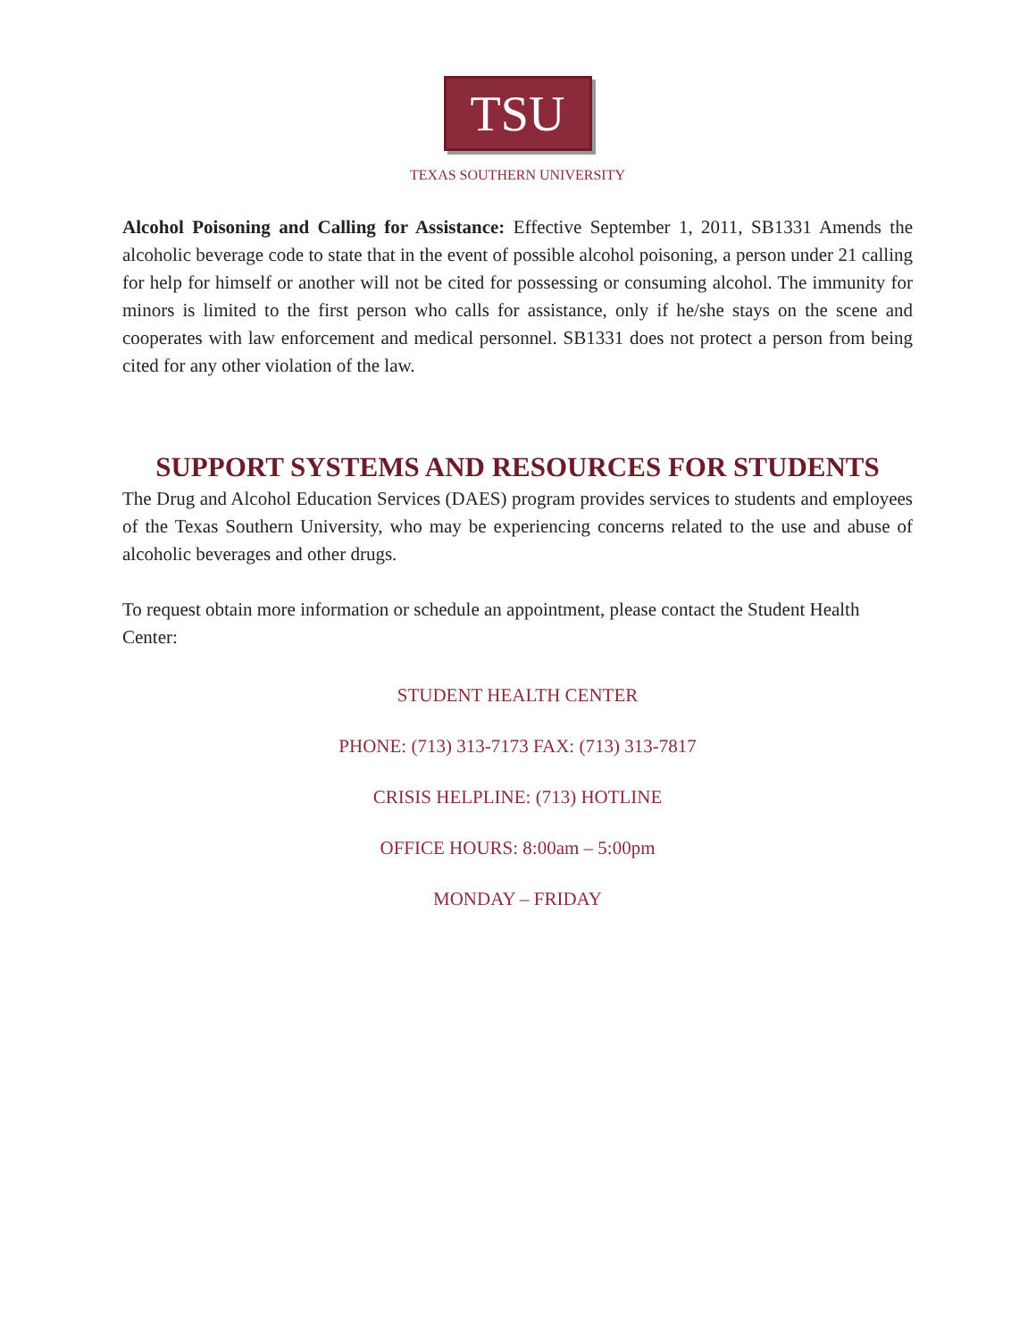TSU
TEXAS SOUTHERN UNIVERSITY
Alcohol Poisoning and Calling for Assistance: Effective September 1, 2011, SB1331 Amends the alcoholic beverage code to state that in the event of possible alcohol poisoning, a person under 21 calling for help for himself or another will not be cited for possessing or consuming alcohol. The immunity for minors is limited to the first person who calls for assistance, only if he/she stays on the scene and cooperates with law enforcement and medical personnel. SB1331 does not protect a person from being cited for any other violation of the law.
SUPPORT SYSTEMS AND RESOURCES FOR STUDENTS
The Drug and Alcohol Education Services (DAES) program provides services to students and employees of the Texas Southern University, who may be experiencing concerns related to the use and abuse of alcoholic beverages and other drugs.
To request obtain more information or schedule an appointment, please contact the Student Health Center:
STUDENT HEALTH CENTER
PHONE: (713) 313-7173 FAX: (713) 313-7817
CRISIS HELPLINE: (713) HOTLINE
OFFICE HOURS: 8:00am – 5:00pm
MONDAY – FRIDAY